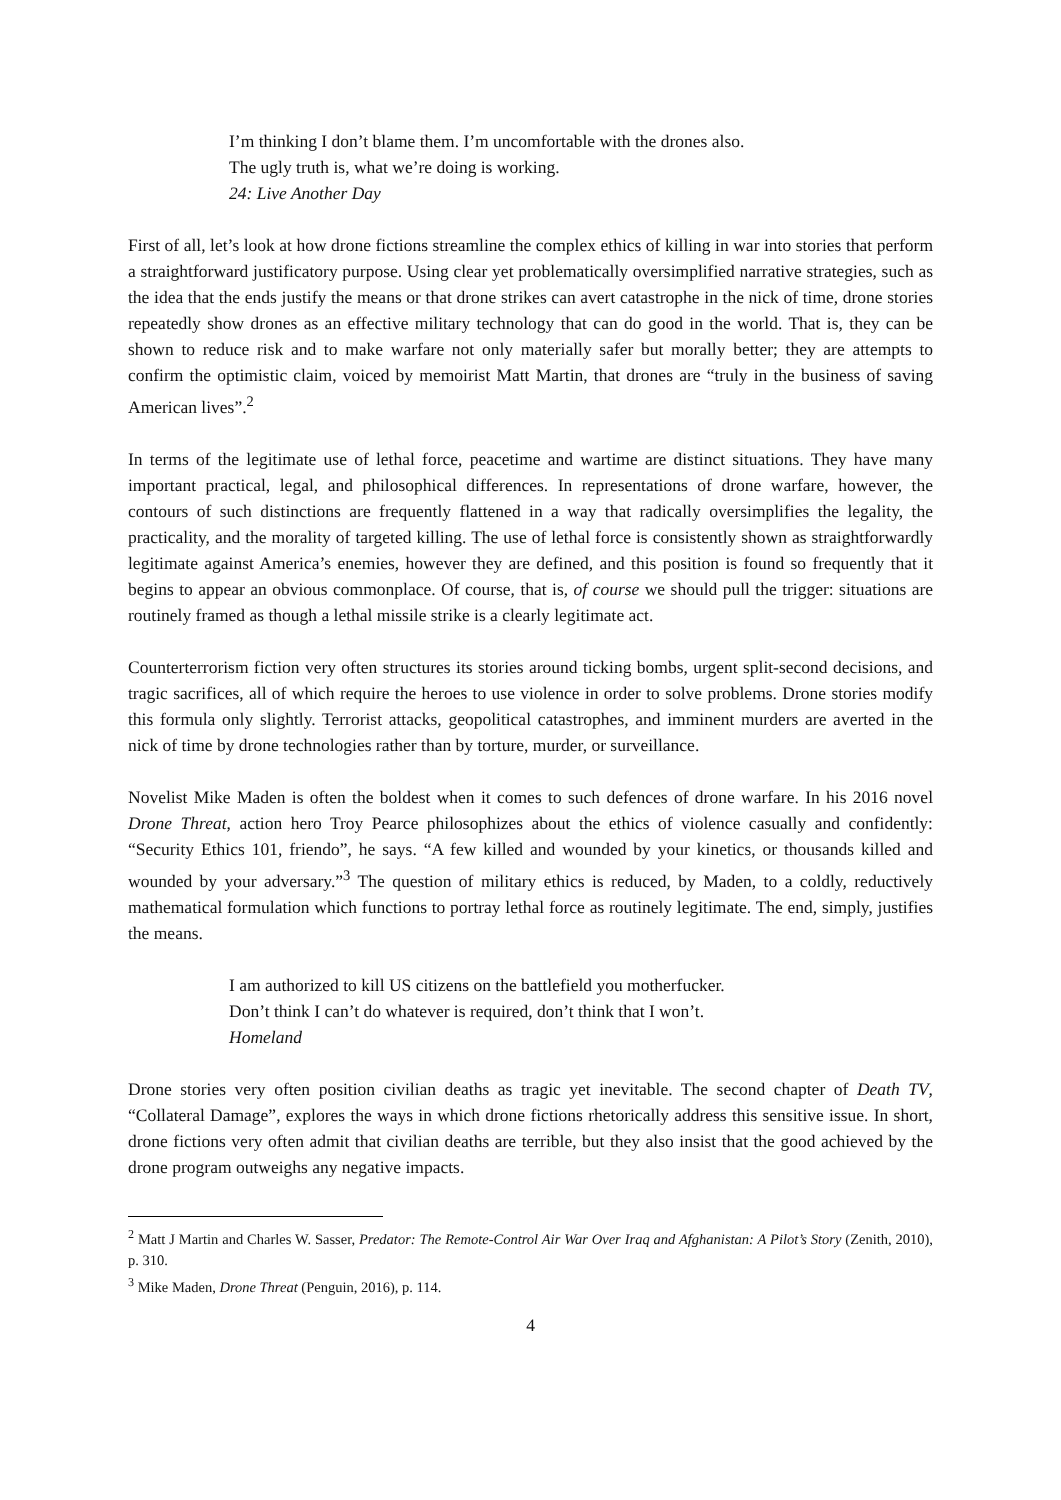I’m thinking I don’t blame them. I’m uncomfortable with the drones also.
The ugly truth is, what we’re doing is working.
24: Live Another Day
First of all, let’s look at how drone fictions streamline the complex ethics of killing in war into stories that perform a straightforward justificatory purpose. Using clear yet problematically oversimplified narrative strategies, such as the idea that the ends justify the means or that drone strikes can avert catastrophe in the nick of time, drone stories repeatedly show drones as an effective military technology that can do good in the world. That is, they can be shown to reduce risk and to make warfare not only materially safer but morally better; they are attempts to confirm the optimistic claim, voiced by memoirist Matt Martin, that drones are “truly in the business of saving American lives”.<sup>2</sup>
In terms of the legitimate use of lethal force, peacetime and wartime are distinct situations. They have many important practical, legal, and philosophical differences. In representations of drone warfare, however, the contours of such distinctions are frequently flattened in a way that radically oversimplifies the legality, the practicality, and the morality of targeted killing. The use of lethal force is consistently shown as straightforwardly legitimate against America’s enemies, however they are defined, and this position is found so frequently that it begins to appear an obvious commonplace. Of course, that is, of course we should pull the trigger: situations are routinely framed as though a lethal missile strike is a clearly legitimate act.
Counterterrorism fiction very often structures its stories around ticking bombs, urgent split-second decisions, and tragic sacrifices, all of which require the heroes to use violence in order to solve problems. Drone stories modify this formula only slightly. Terrorist attacks, geopolitical catastrophes, and imminent murders are averted in the nick of time by drone technologies rather than by torture, murder, or surveillance.
Novelist Mike Maden is often the boldest when it comes to such defences of drone warfare. In his 2016 novel Drone Threat, action hero Troy Pearce philosophizes about the ethics of violence casually and confidently: “Security Ethics 101, friendo”, he says. “A few killed and wounded by your kinetics, or thousands killed and wounded by your adversary.”<sup>3</sup> The question of military ethics is reduced, by Maden, to a coldly, reductively mathematical formulation which functions to portray lethal force as routinely legitimate. The end, simply, justifies the means.
I am authorized to kill US citizens on the battlefield you motherfucker.
Don’t think I can’t do whatever is required, don’t think that I won’t.
Homeland
Drone stories very often position civilian deaths as tragic yet inevitable. The second chapter of Death TV, “Collateral Damage”, explores the ways in which drone fictions rhetorically address this sensitive issue. In short, drone fictions very often admit that civilian deaths are terrible, but they also insist that the good achieved by the drone program outweighs any negative impacts.
<sup>2</sup> Matt J Martin and Charles W. Sasser, Predator: The Remote-Control Air War Over Iraq and Afghanistan: A Pilot’s Story (Zenith, 2010), p. 310.
<sup>3</sup> Mike Maden, Drone Threat (Penguin, 2016), p. 114.
4